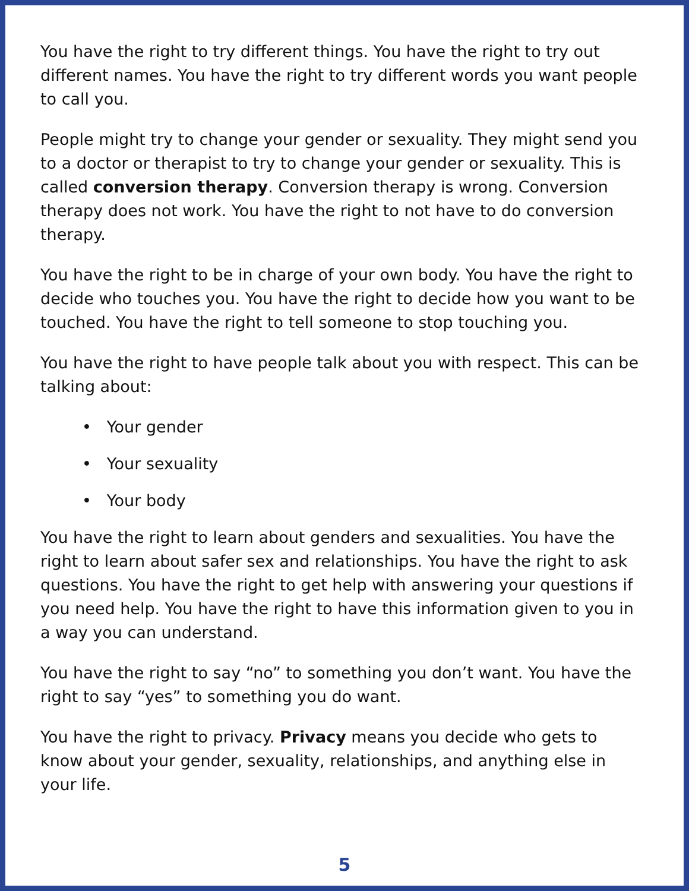You have the right to try different things. You have the right to try out different names. You have the right to try different words you want people to call you.
People might try to change your gender or sexuality. They might send you to a doctor or therapist to try to change your gender or sexuality. This is called conversion therapy. Conversion therapy is wrong. Conversion therapy does not work. You have the right to not have to do conversion therapy.
You have the right to be in charge of your own body. You have the right to decide who touches you. You have the right to decide how you want to be touched. You have the right to tell someone to stop touching you.
You have the right to have people talk about you with respect. This can be talking about:
• Your gender
• Your sexuality
• Your body
You have the right to learn about genders and sexualities. You have the right to learn about safer sex and relationships. You have the right to ask questions. You have the right to get help with answering your questions if you need help. You have the right to have this information given to you in a way you can understand.
You have the right to say “no” to something you don’t want. You have the right to say “yes” to something you do want.
You have the right to privacy. Privacy means you decide who gets to know about your gender, sexuality, relationships, and anything else in your life.
5